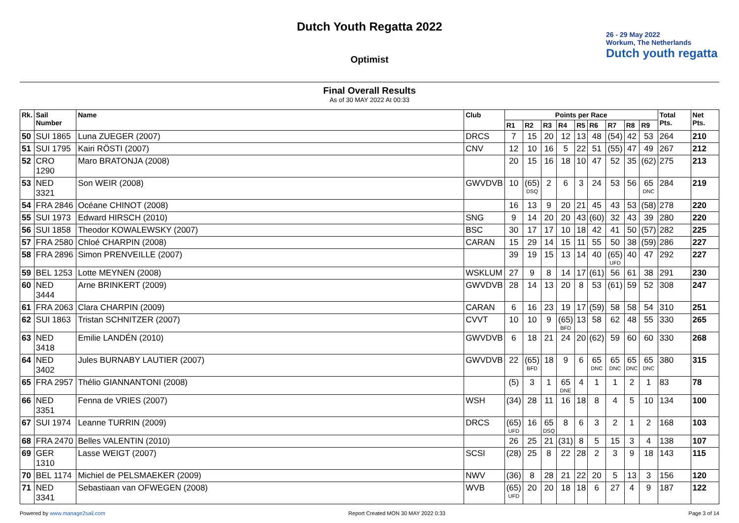Dutch Youth Regatta 2022
Optimist
26 - 29 May 2022
Workum, The Netherlands
Dutch youth regatta
Final Overall Results
As of 30 MAY 2022 At 00:33
| Rk. | Sail Number | Name | Club | Points per Race | | | | | | | | | Total Pts. | Net Pts. |
| --- | --- | --- | --- | --- | --- | --- | --- | --- | --- | --- | --- | --- | --- | --- |
| | | | | R1 | R2 | R3 | R4 | R5 | R6 | R7 | R8 | R9 | | |
| 50 | SUI 1865 | Luna ZUEGER (2007) | DRCS | 7 | 15 | 20 | 12 | 13 | 48 | (54) | 42 | 53 | 264 | 210 |
| 51 | SUI 1795 | Kairi RÖSTI (2007) | CNV | 12 | 10 | 16 | 5 | 22 | 51 | (55) | 47 | 49 | 267 | 212 |
| 52 | CRO 1290 | Maro BRATONJA (2008) | | 20 | 15 | 16 | 18 | 10 | 47 | 52 | 35 | (62) | 275 | 213 |
| 53 | NED 3321 | Son WEIR (2008) | GWVDVB | 10 | (65) DSQ | 2 | 6 | 3 | 24 | 53 | 56 | 65 DNC | 284 | 219 |
| 54 | FRA 2846 | Océane CHINOT (2008) | | 16 | 13 | 9 | 20 | 21 | 45 | 43 | 53 | (58) | 278 | 220 |
| 55 | SUI 1973 | Edward HIRSCH (2010) | SNG | 9 | 14 | 20 | 20 | 43 | (60) | 32 | 43 | 39 | 280 | 220 |
| 56 | SUI 1858 | Theodor KOWALEWSKY (2007) | BSC | 30 | 17 | 17 | 10 | 18 | 42 | 41 | 50 | (57) | 282 | 225 |
| 57 | FRA 2580 | Chloé CHARPIN (2008) | CARAN | 15 | 29 | 14 | 15 | 11 | 55 | 50 | 38 | (59) | 286 | 227 |
| 58 | FRA 2896 | Simon PRENVEILLE (2007) | | 39 | 19 | 15 | 13 | 14 | 40 | (65) UFD | 40 | 47 | 292 | 227 |
| 59 | BEL 1253 | Lotte MEYNEN (2008) | WSKLUM | 27 | 9 | 8 | 14 | 17 | (61) | 56 | 61 | 38 | 291 | 230 |
| 60 | NED 3444 | Arne BRINKERT (2009) | GWVDVB | 28 | 14 | 13 | 20 | 8 | 53 | (61) | 59 | 52 | 308 | 247 |
| 61 | FRA 2063 | Clara CHARPIN (2009) | CARAN | 6 | 16 | 23 | 19 | 17 | (59) | 58 | 58 | 54 | 310 | 251 |
| 62 | SUI 1863 | Tristan SCHNITZER (2007) | CVVT | 10 | 10 | 9 | (65) BFD | 13 | 58 | 62 | 48 | 55 | 330 | 265 |
| 63 | NED 3418 | Emilie LANDÉN (2010) | GWVDVB | 6 | 18 | 21 | 24 | 20 | (62) | 59 | 60 | 60 | 330 | 268 |
| 64 | NED 3402 | Jules BURNABY LAUTIER (2007) | GWVDVB | 22 | (65) BFD | 18 | 9 | 6 | 65 DNC | 65 DNC | 65 DNC | 65 DNC | 380 | 315 |
| 65 | FRA 2957 | Thélio GIANNANTONI (2008) | | (5) | 3 | 1 | 65 DNE | 4 | 1 | 1 | 2 | 1 | 83 | 78 |
| 66 | NED 3351 | Fenna de VRIES (2007) | WSH | (34) | 28 | 11 | 16 | 18 | 8 | 4 | 5 | 10 | 134 | 100 |
| 67 | SUI 1974 | Leanne TURRIN (2009) | DRCS | (65) UFD | 16 | 65 DSQ | 8 | 6 | 3 | 2 | 1 | 2 | 168 | 103 |
| 68 | FRA 2470 | Belles VALENTIN (2010) | | 26 | 25 | 21 | (31) | 8 | 5 | 15 | 3 | 4 | 138 | 107 |
| 69 | GER 1310 | Lasse WEIGT (2007) | SCSI | (28) | 25 | 8 | 22 | 28 | 2 | 3 | 9 | 18 | 143 | 115 |
| 70 | BEL 1174 | Michiel de PELSMAEKER (2009) | NWV | (36) | 8 | 28 | 21 | 22 | 20 | 5 | 13 | 3 | 156 | 120 |
| 71 | NED 3341 | Sebastiaan van OFWEGEN (2008) | WVB | (65) UFD | 20 | 20 | 18 | 18 | 6 | 27 | 4 | 9 | 187 | 122 |
Powered by www.manage2sail.com Report Created MON 30 MAY 2022 0:33 Page 3 of 14